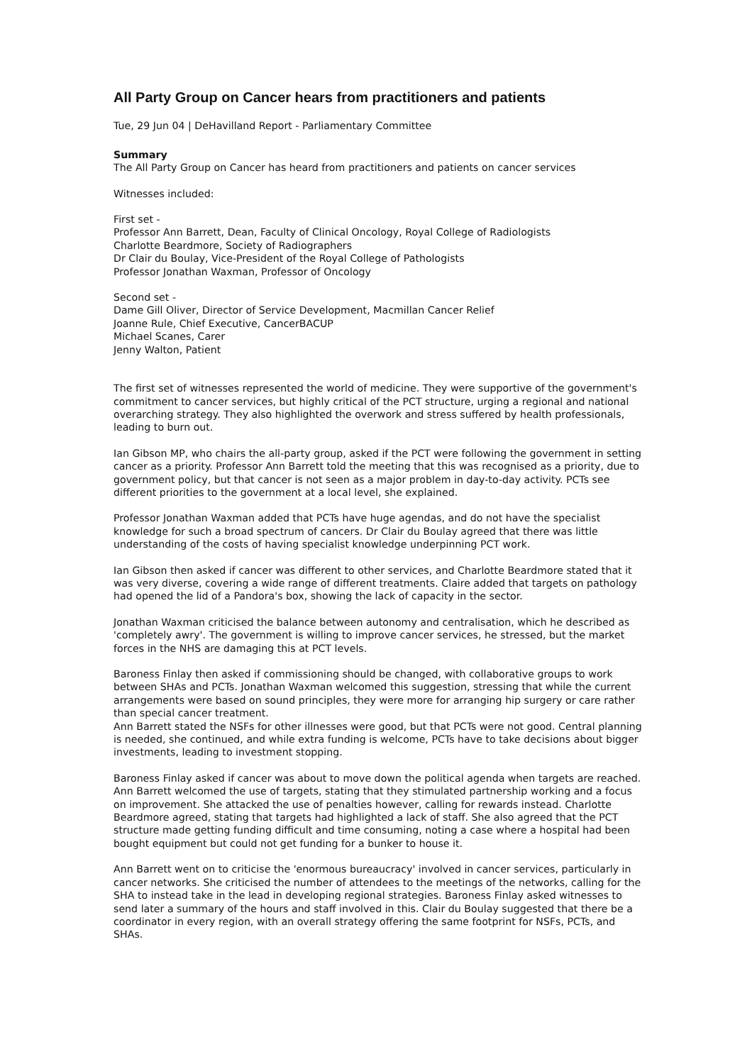All Party Group on Cancer hears from practitioners and patients
Tue, 29 Jun 04 | DeHavilland Report - Parliamentary Committee
Summary
The All Party Group on Cancer has heard from practitioners and patients on cancer services
Witnesses included:
First set -
Professor Ann Barrett, Dean, Faculty of Clinical Oncology, Royal College of Radiologists
Charlotte Beardmore, Society of Radiographers
Dr Clair du Boulay, Vice-President of the Royal College of Pathologists
Professor Jonathan Waxman, Professor of Oncology
Second set -
Dame Gill Oliver, Director of Service Development, Macmillan Cancer Relief
Joanne Rule, Chief Executive, CancerBACUP
Michael Scanes, Carer
Jenny Walton, Patient
The first set of witnesses represented the world of medicine. They were supportive of the government's commitment to cancer services, but highly critical of the PCT structure, urging a regional and national overarching strategy. They also highlighted the overwork and stress suffered by health professionals, leading to burn out.
Ian Gibson MP, who chairs the all-party group, asked if the PCT were following the government in setting cancer as a priority. Professor Ann Barrett told the meeting that this was recognised as a priority, due to government policy, but that cancer is not seen as a major problem in day-to-day activity. PCTs see different priorities to the government at a local level, she explained.
Professor Jonathan Waxman added that PCTs have huge agendas, and do not have the specialist knowledge for such a broad spectrum of cancers. Dr Clair du Boulay agreed that there was little understanding of the costs of having specialist knowledge underpinning PCT work.
Ian Gibson then asked if cancer was different to other services, and Charlotte Beardmore stated that it was very diverse, covering a wide range of different treatments. Claire added that targets on pathology had opened the lid of a Pandora's box, showing the lack of capacity in the sector.
Jonathan Waxman criticised the balance between autonomy and centralisation, which he described as 'completely awry'. The government is willing to improve cancer services, he stressed, but the market forces in the NHS are damaging this at PCT levels.
Baroness Finlay then asked if commissioning should be changed, with collaborative groups to work between SHAs and PCTs. Jonathan Waxman welcomed this suggestion, stressing that while the current arrangements were based on sound principles, they were more for arranging hip surgery or care rather than special cancer treatment.
Ann Barrett stated the NSFs for other illnesses were good, but that PCTs were not good. Central planning is needed, she continued, and while extra funding is welcome, PCTs have to take decisions about bigger investments, leading to investment stopping.
Baroness Finlay asked if cancer was about to move down the political agenda when targets are reached. Ann Barrett welcomed the use of targets, stating that they stimulated partnership working and a focus on improvement. She attacked the use of penalties however, calling for rewards instead. Charlotte Beardmore agreed, stating that targets had highlighted a lack of staff. She also agreed that the PCT structure made getting funding difficult and time consuming, noting a case where a hospital had been bought equipment but could not get funding for a bunker to house it.
Ann Barrett went on to criticise the 'enormous bureaucracy' involved in cancer services, particularly in cancer networks. She criticised the number of attendees to the meetings of the networks, calling for the SHA to instead take in the lead in developing regional strategies. Baroness Finlay asked witnesses to send later a summary of the hours and staff involved in this. Clair du Boulay suggested that there be a coordinator in every region, with an overall strategy offering the same footprint for NSFs, PCTs, and SHAs.